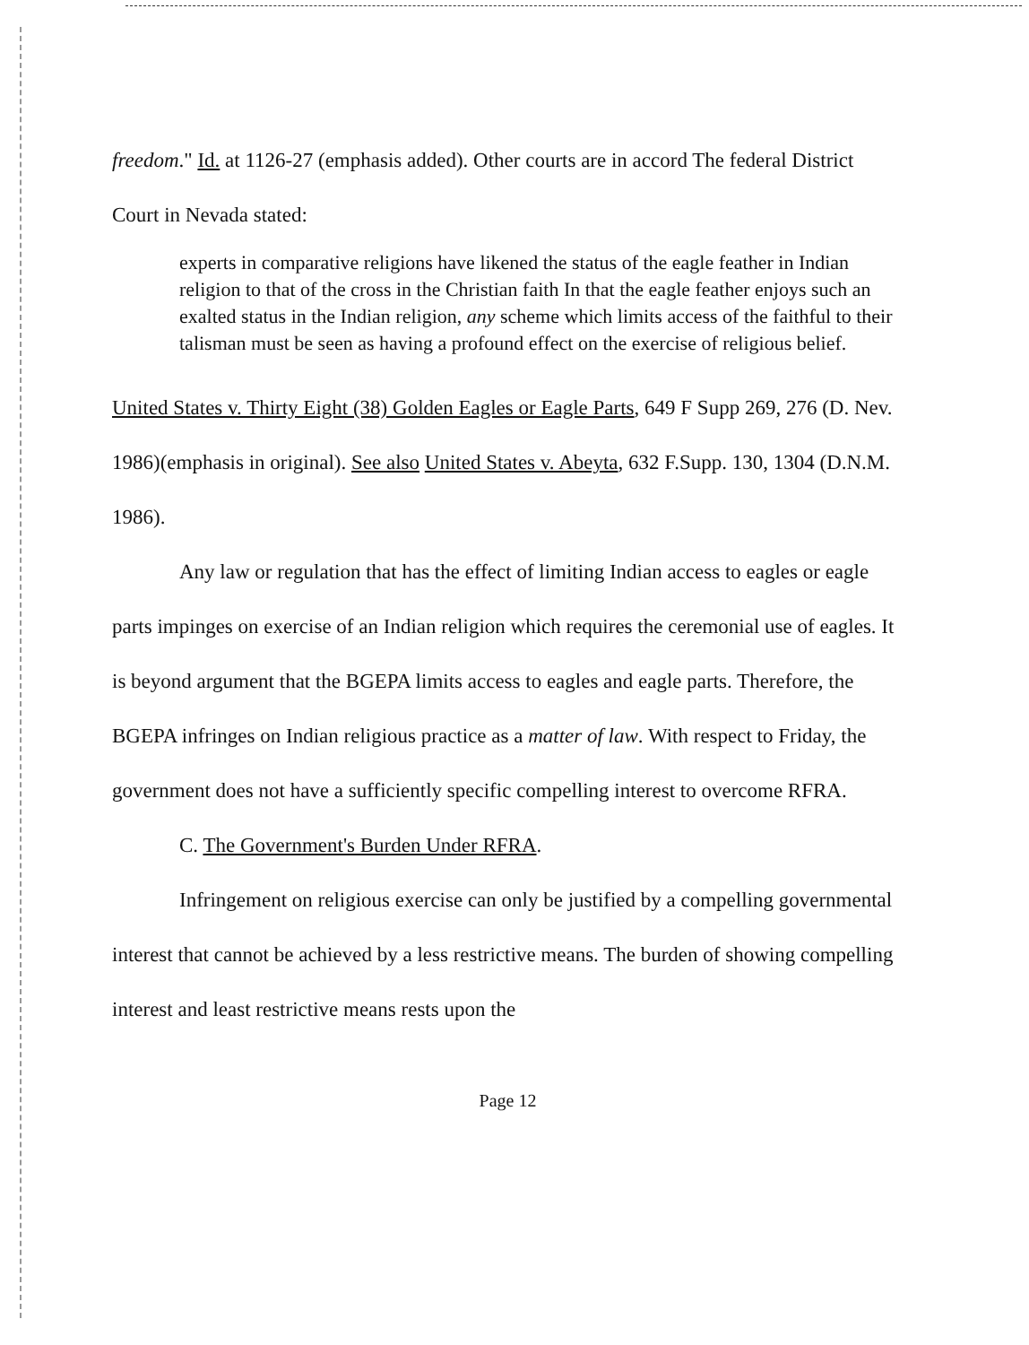freedom." Id. at 1126-27 (emphasis added). Other courts are in accord The federal District Court in Nevada stated:
experts in comparative religions have likened the status of the eagle feather in Indian religion to that of the cross in the Christian faith In that the eagle feather enjoys such an exalted status in the Indian religion, any scheme which limits access of the faithful to their talisman must be seen as having a profound effect on the exercise of religious belief.
United States v. Thirty Eight (38) Golden Eagles or Eagle Parts, 649 F Supp 269, 276 (D. Nev. 1986)(emphasis in original). See also United States v. Abeyta, 632 F.Supp. 130, 1304 (D.N.M. 1986).
Any law or regulation that has the effect of limiting Indian access to eagles or eagle parts impinges on exercise of an Indian religion which requires the ceremonial use of eagles. It is beyond argument that the BGEPA limits access to eagles and eagle parts. Therefore, the BGEPA infringes on Indian religious practice as a matter of law. With respect to Friday, the government does not have a sufficiently specific compelling interest to overcome RFRA.
C. The Government's Burden Under RFRA.
Infringement on religious exercise can only be justified by a compelling governmental interest that cannot be achieved by a less restrictive means. The burden of showing compelling interest and least restrictive means rests upon the
Page 12